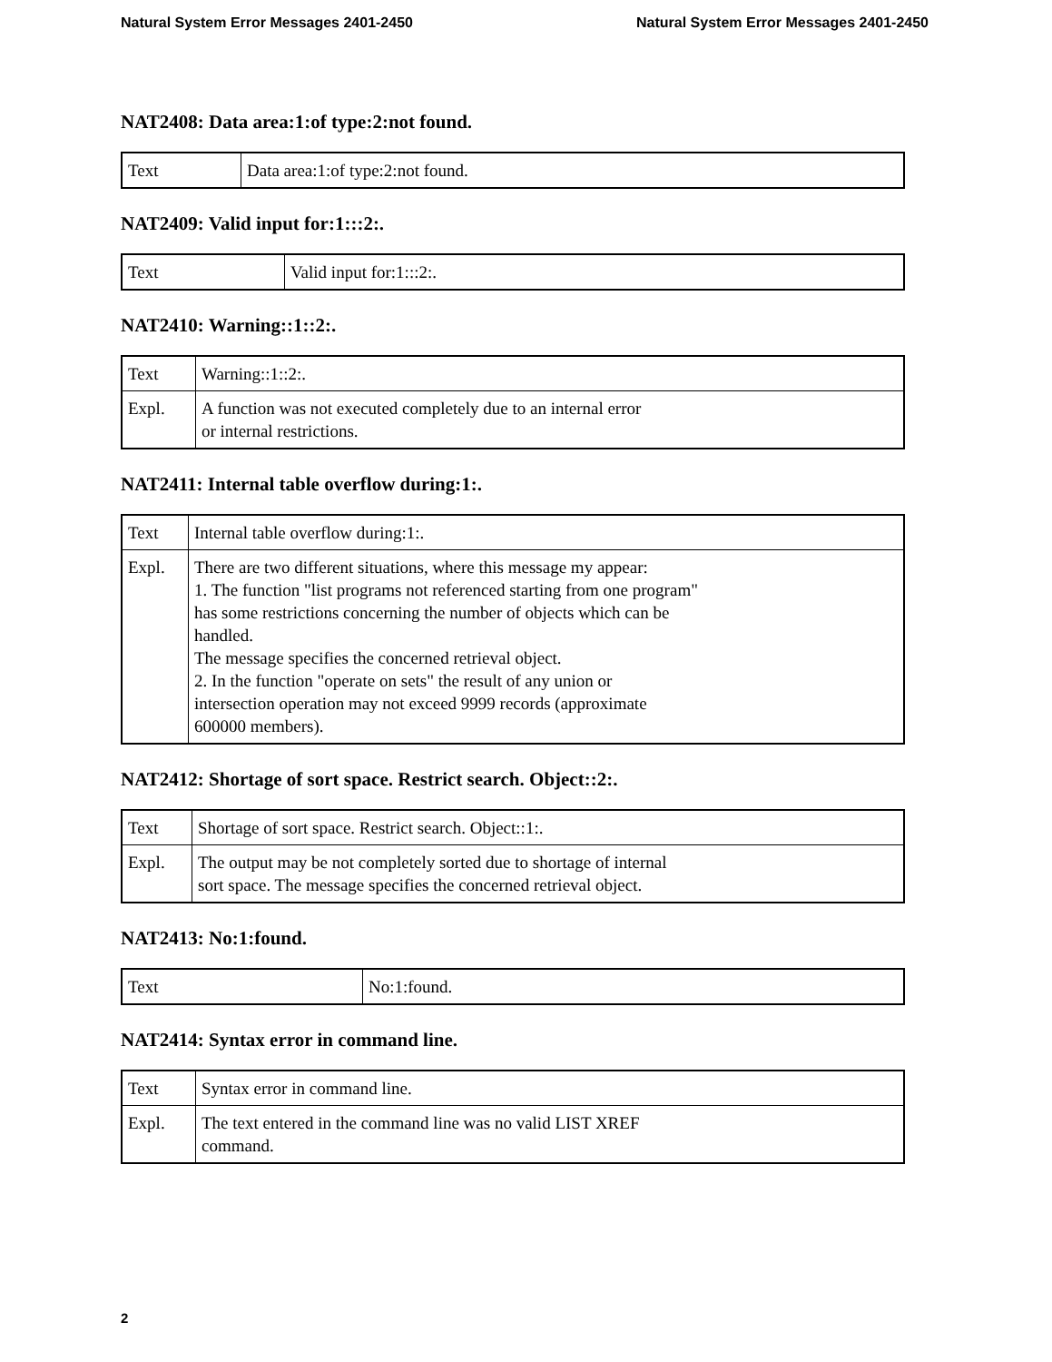Natural System Error Messages 2401-2450 Natural System Error Messages 2401-2450
NAT2408: Data area:1:of type:2:not found.
| Text | Data area:1:of type:2:not found. |
NAT2409: Valid input for:1:::2:.
| Text | Valid input for:1:::2:. |
NAT2410: Warning::1::2:.
| Text | Warning::1::2:. |
| Expl. | A function was not executed completely due to an internal error or internal restrictions. |
NAT2411: Internal table overflow during:1:.
| Text | Internal table overflow during:1:. |
| Expl. | There are two different situations, where this message my appear: 1. The function "list programs not referenced starting from one program" has some restrictions concerning the number of objects which can be handled. The message specifies the concerned retrieval object. 2. In the function "operate on sets" the result of any union or intersection operation may not exceed 9999 records (approximate 600000 members). |
NAT2412: Shortage of sort space. Restrict search. Object::2:.
| Text | Shortage of sort space. Restrict search. Object::1:. |
| Expl. | The output may be not completely sorted due to shortage of internal sort space. The message specifies the concerned retrieval object. |
NAT2413: No:1:found.
| Text | No:1:found. |
NAT2414: Syntax error in command line.
| Text | Syntax error in command line. |
| Expl. | The text entered in the command line was no valid LIST XREF command. |
2